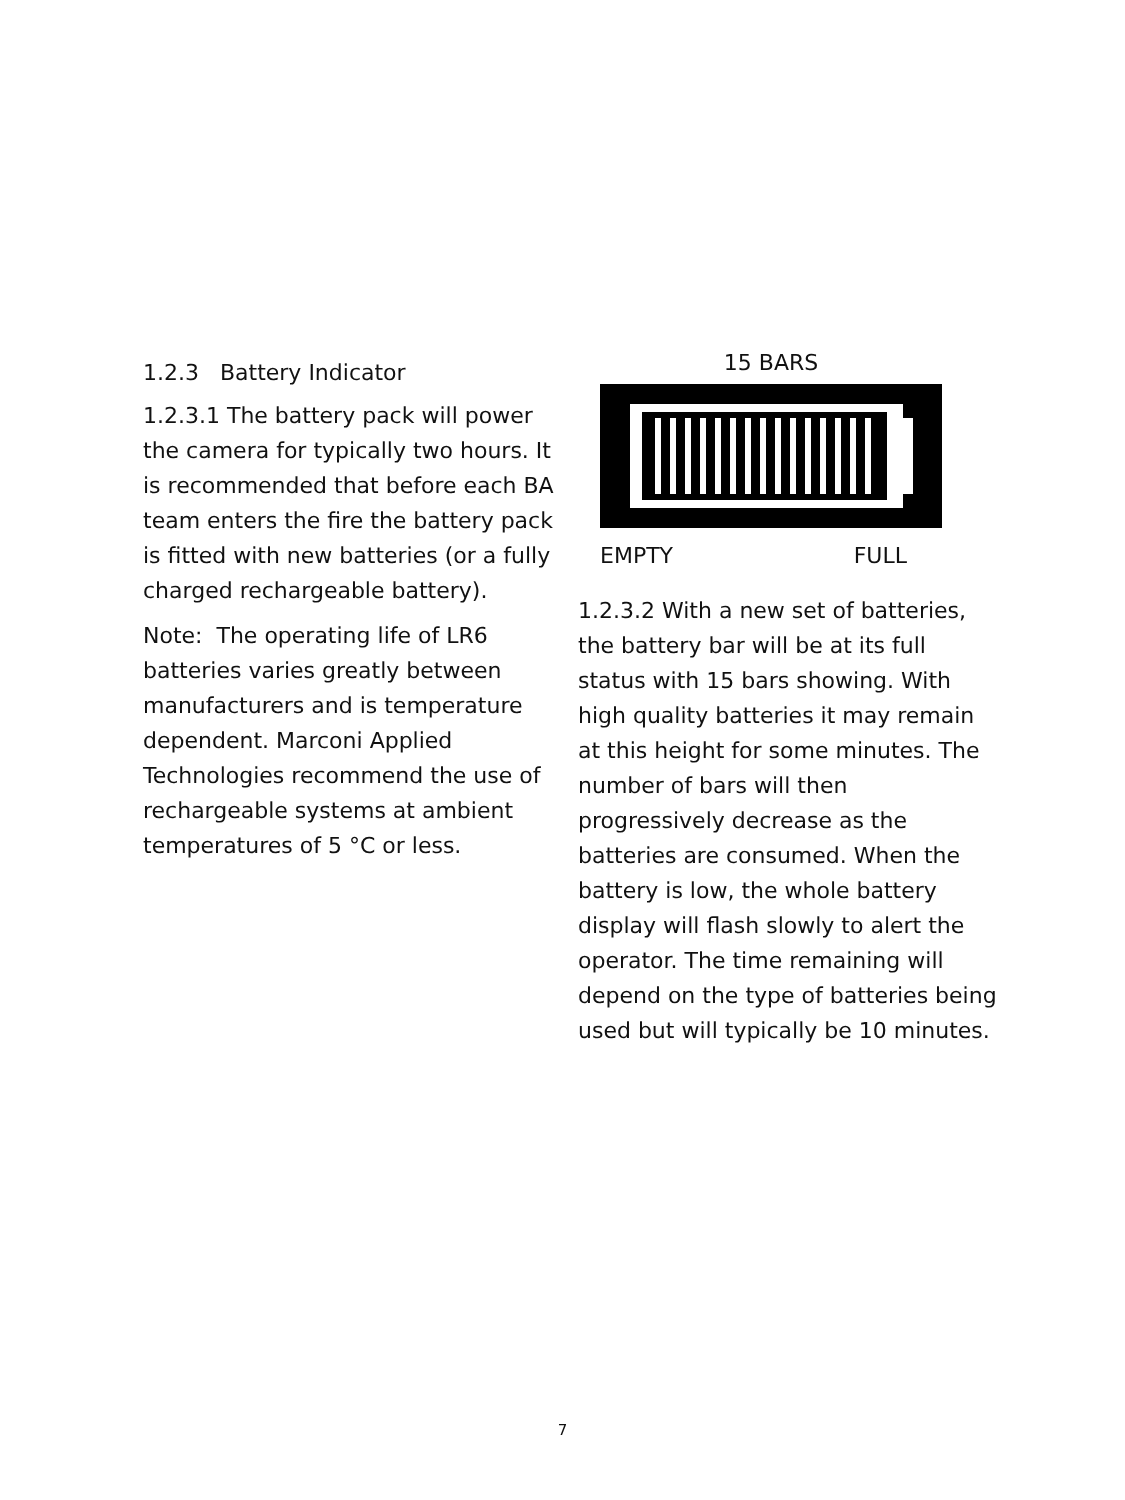1.2.3 Battery Indicator
1.2.3.1 The battery pack will power the camera for typically two hours. It is recommended that before each BA team enters the fire the battery pack is fitted with new batteries (or a fully charged rechargeable battery).
Note: The operating life of LR6 batteries varies greatly between manufacturers and is temperature dependent. Marconi Applied Technologies recommend the use of rechargeable systems at ambient temperatures of 5 °C or less.
15 BARS
EMPTY FULL
1.2.3.2 With a new set of batteries, the battery bar will be at its full status with 15 bars showing. With high quality batteries it may remain at this height for some minutes. The number of bars will then progressively decrease as the batteries are consumed. When the battery is low, the whole battery display will flash slowly to alert the operator. The time remaining will depend on the type of batteries being used but will typically be 10 minutes.
7